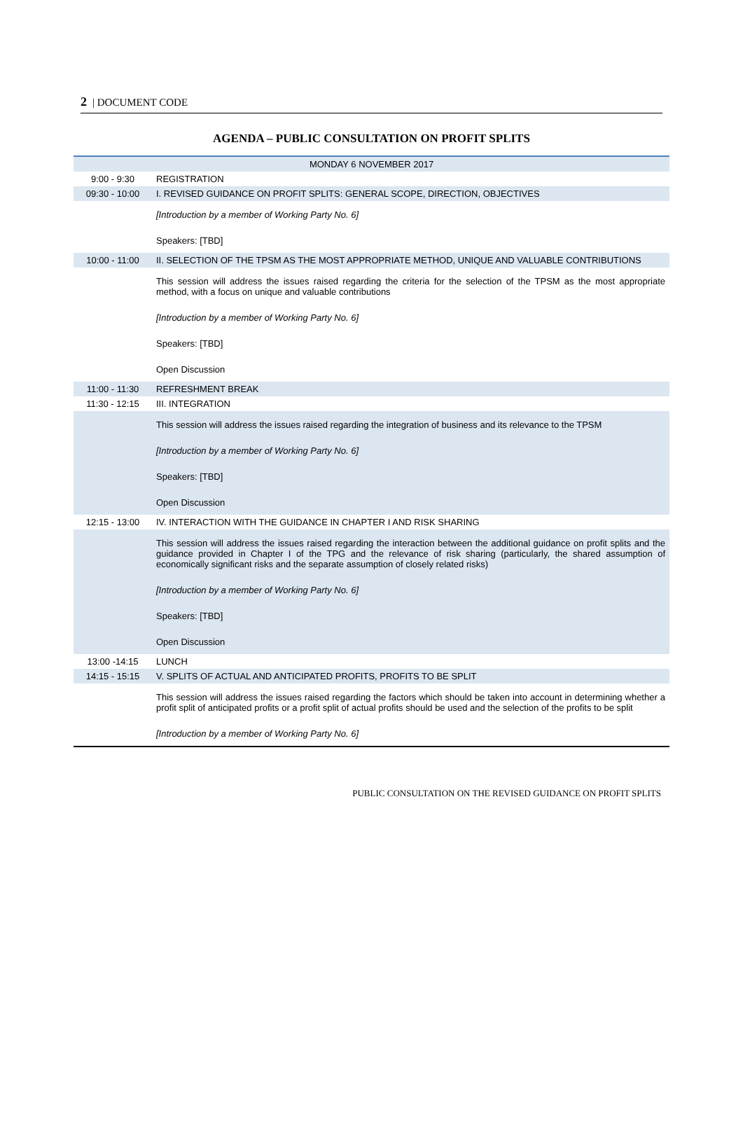2 | DOCUMENT CODE
AGENDA – PUBLIC CONSULTATION ON PROFIT SPLITS
| MONDAY 6 NOVEMBER 2017 | |
| 9:00 - 9:30 | REGISTRATION |
| 09:30 - 10:00 | I. REVISED GUIDANCE ON PROFIT SPLITS: GENERAL SCOPE, DIRECTION, OBJECTIVES |
| | [Introduction by a member of Working Party No. 6] Speakers: [TBD] |
| 10:00 - 11:00 | II. SELECTION OF THE TPSM AS THE MOST APPROPRIATE METHOD, UNIQUE AND VALUABLE CONTRIBUTIONS |
| | This session will address the issues raised regarding the criteria for the selection of the TPSM as the most appropriate method, with a focus on unique and valuable contributions [Introduction by a member of Working Party No. 6] Speakers: [TBD] Open Discussion |
| 11:00 - 11:30 | REFRESHMENT BREAK |
| 11:30 - 12:15 | III. INTEGRATION |
| | This session will address the issues raised regarding the integration of business and its relevance to the TPSM [Introduction by a member of Working Party No. 6] Speakers: [TBD] Open Discussion |
| 12:15 - 13:00 | IV. INTERACTION WITH THE GUIDANCE IN CHAPTER I AND RISK SHARING |
| | This session will address the issues raised regarding the interaction between the additional guidance on profit splits and the guidance provided in Chapter I of the TPG and the relevance of risk sharing (particularly, the shared assumption of economically significant risks and the separate assumption of closely related risks) [Introduction by a member of Working Party No. 6] Speakers: [TBD] Open Discussion |
| 13:00 -14:15 | LUNCH |
| 14:15 - 15:15 | V. SPLITS OF ACTUAL AND ANTICIPATED PROFITS, PROFITS TO BE SPLIT |
| | This session will address the issues raised regarding the factors which should be taken into account in determining whether a profit split of anticipated profits or a profit split of actual profits should be used and the selection of the profits to be split [Introduction by a member of Working Party No. 6] |
PUBLIC CONSULTATION ON THE REVISED GUIDANCE ON PROFIT SPLITS